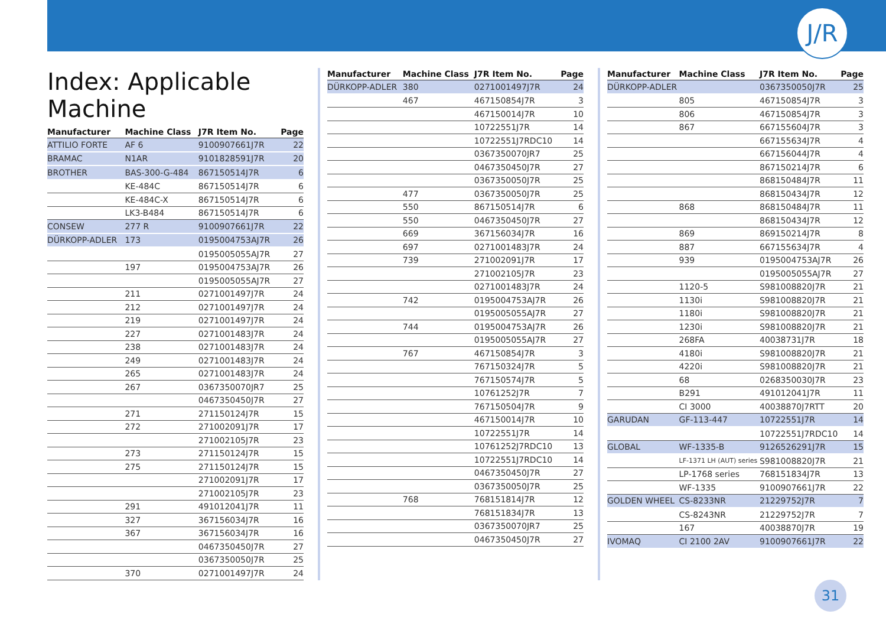J/R
Index: Applicable Machine
| Manufacturer | Machine Class | J7R Item No. | Page |
| --- | --- | --- | --- |
| ATTILIO FORTE | AF 6 | 9100907661J7R | 22 |
| BRAMAC | N1AR | 9101828591J7R | 20 |
| BROTHER | BAS-300-G-484 | 867150514J7R | 6 |
| | KE-484C | 867150514J7R | 6 |
| | KE-484C-X | 867150514J7R | 6 |
| | LK3-B484 | 867150514J7R | 6 |
| CONSEW | 277 R | 9100907661J7R | 22 |
| DÜRKOPP-ADLER | 173 | 0195004753AJ7R | 26 |
| | | 0195005055AJ7R | 27 |
| | 197 | 0195004753AJ7R | 26 |
| | | 0195005055AJ7R | 27 |
| | 211 | 0271001497J7R | 24 |
| | 212 | 0271001497J7R | 24 |
| | 219 | 0271001497J7R | 24 |
| | 227 | 0271001483J7R | 24 |
| | 238 | 0271001483J7R | 24 |
| | 249 | 0271001483J7R | 24 |
| | 265 | 0271001483J7R | 24 |
| | 267 | 0367350070JR7 | 25 |
| | | 0467350450J7R | 27 |
| | 271 | 271150124J7R | 15 |
| | 272 | 271002091J7R | 17 |
| | | 271002105J7R | 23 |
| | 273 | 271150124J7R | 15 |
| | 275 | 271150124J7R | 15 |
| | | 271002091J7R | 17 |
| | | 271002105J7R | 23 |
| | 291 | 491012041J7R | 11 |
| | 327 | 367156034J7R | 16 |
| | 367 | 367156034J7R | 16 |
| | | 0467350450J7R | 27 |
| | | 0367350050J7R | 25 |
| | 370 | 0271001497J7R | 24 |
| Manufacturer | Machine Class | J7R Item No. | Page |
| --- | --- | --- | --- |
| DÜRKOPP-ADLER | 380 | 0271001497J7R | 24 |
| | 467 | 467150854J7R | 3 |
| | | 467150014J7R | 10 |
| | | 10722551J7R | 14 |
| | | 10722551J7RDC10 | 14 |
| | | 0367350070JR7 | 25 |
| | | 0467350450J7R | 27 |
| | | 0367350050J7R | 25 |
| | 477 | 0367350050J7R | 25 |
| | 550 | 867150514J7R | 6 |
| | 550 | 0467350450J7R | 27 |
| | 669 | 367156034J7R | 16 |
| | 697 | 0271001483J7R | 24 |
| | 739 | 271002091J7R | 17 |
| | | 271002105J7R | 23 |
| | | 0271001483J7R | 24 |
| | 742 | 0195004753AJ7R | 26 |
| | | 0195005055AJ7R | 27 |
| | 744 | 0195004753AJ7R | 26 |
| | | 0195005055AJ7R | 27 |
| | 767 | 467150854J7R | 3 |
| | | 767150324J7R | 5 |
| | | 767150574J7R | 5 |
| | | 10761252J7R | 7 |
| | | 767150504J7R | 9 |
| | | 467150014J7R | 10 |
| | | 10722551J7R | 14 |
| | | 10761252J7RDC10 | 13 |
| | | 10722551J7RDC10 | 14 |
| | | 0467350450J7R | 27 |
| | | 0367350050J7R | 25 |
| | 768 | 768151814J7R | 12 |
| | | 768151834J7R | 13 |
| | | 0367350070JR7 | 25 |
| | | 0467350450J7R | 27 |
| Manufacturer | Machine Class | J7R Item No. | Page |
| --- | --- | --- | --- |
| DÜRKOPP-ADLER | | 0367350050J7R | 25 |
| | 805 | 467150854J7R | 3 |
| | 806 | 467150854J7R | 3 |
| | 867 | 667155604J7R | 3 |
| | | 667155634J7R | 4 |
| | | 667156044J7R | 4 |
| | | 867150214J7R | 6 |
| | | 868150484J7R | 11 |
| | | 868150434J7R | 12 |
| | 868 | 868150484J7R | 11 |
| | | 868150434J7R | 12 |
| | 869 | 869150214J7R | 8 |
| | 887 | 667155634J7R | 4 |
| | 939 | 0195004753AJ7R | 26 |
| | | 0195005055AJ7R | 27 |
| | 1120-5 | S981008820J7R | 21 |
| | 1130i | S981008820J7R | 21 |
| | 1180i | S981008820J7R | 21 |
| | 1230i | S981008820J7R | 21 |
| | 268FA | 40038731J7R | 18 |
| | 4180i | S981008820J7R | 21 |
| | 4220i | S981008820J7R | 21 |
| | 68 | 0268350030J7R | 23 |
| | B291 | 491012041J7R | 11 |
| | CI 3000 | 40038870J7RTT | 20 |
| GARUDAN | GF-113-447 | 10722551J7R | 14 |
| | | 10722551J7RDC10 | 14 |
| GLOBAL | WF-1335-B | 9126526291J7R | 15 |
| | LF-1371 LH (AUT) series | S981008820J7R | 21 |
| | LP-1768 series | 768151834J7R | 13 |
| | WF-1335 | 9100907661J7R | 22 |
| GOLDEN WHEEL | CS-8233NR | 21229752J7R | 7 |
| | CS-8243NR | 21229752J7R | 7 |
| | 167 | 40038870J7R | 19 |
| IVOMAQ | CI 2100 2AV | 9100907661J7R | 22 |
31